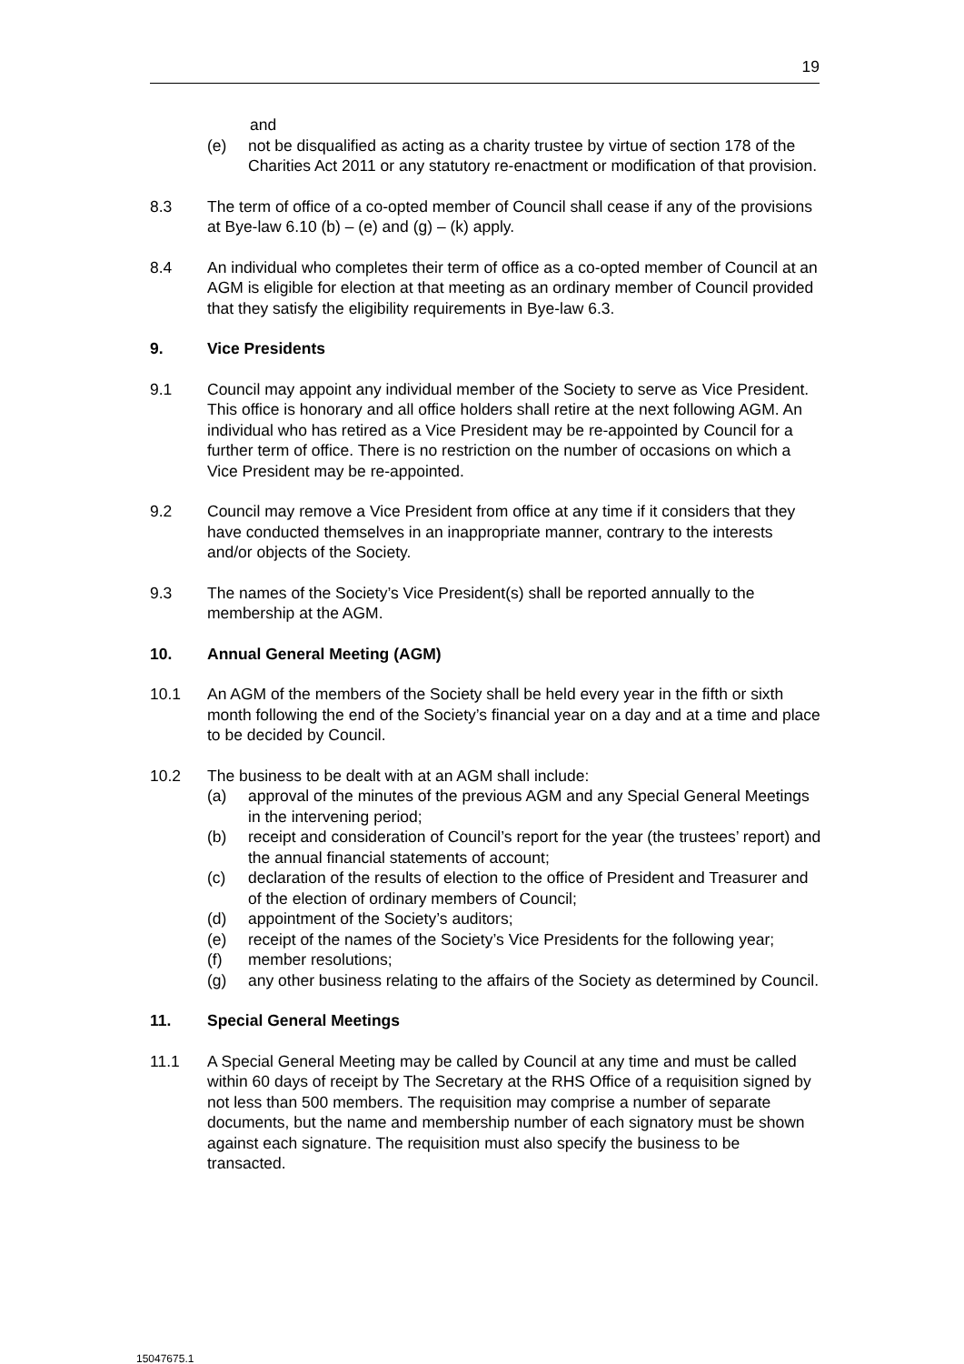19
and
(e) not be disqualified as acting as a charity trustee by virtue of section 178 of the Charities Act 2011 or any statutory re-enactment or modification of that provision.
8.3 The term of office of a co-opted member of Council shall cease if any of the provisions at Bye-law 6.10 (b) – (e) and (g) – (k) apply.
8.4 An individual who completes their term of office as a co-opted member of Council at an AGM is eligible for election at that meeting as an ordinary member of Council provided that they satisfy the eligibility requirements in Bye-law 6.3.
9. Vice Presidents
9.1 Council may appoint any individual member of the Society to serve as Vice President. This office is honorary and all office holders shall retire at the next following AGM. An individual who has retired as a Vice President may be re-appointed by Council for a further term of office. There is no restriction on the number of occasions on which a Vice President may be re-appointed.
9.2 Council may remove a Vice President from office at any time if it considers that they have conducted themselves in an inappropriate manner, contrary to the interests and/or objects of the Society.
9.3 The names of the Society’s Vice President(s) shall be reported annually to the membership at the AGM.
10. Annual General Meeting (AGM)
10.1 An AGM of the members of the Society shall be held every year in the fifth or sixth month following the end of the Society’s financial year on a day and at a time and place to be decided by Council.
10.2 The business to be dealt with at an AGM shall include:
(a) approval of the minutes of the previous AGM and any Special General Meetings in the intervening period;
(b) receipt and consideration of Council’s report for the year (the trustees’ report) and the annual financial statements of account;
(c) declaration of the results of election to the office of President and Treasurer and of the election of ordinary members of Council;
(d) appointment of the Society’s auditors;
(e) receipt of the names of the Society’s Vice Presidents for the following year;
(f) member resolutions;
(g) any other business relating to the affairs of the Society as determined by Council.
11. Special General Meetings
11.1 A Special General Meeting may be called by Council at any time and must be called within 60 days of receipt by The Secretary at the RHS Office of a requisition signed by not less than 500 members. The requisition may comprise a number of separate documents, but the name and membership number of each signatory must be shown against each signature. The requisition must also specify the business to be transacted.
15047675.1